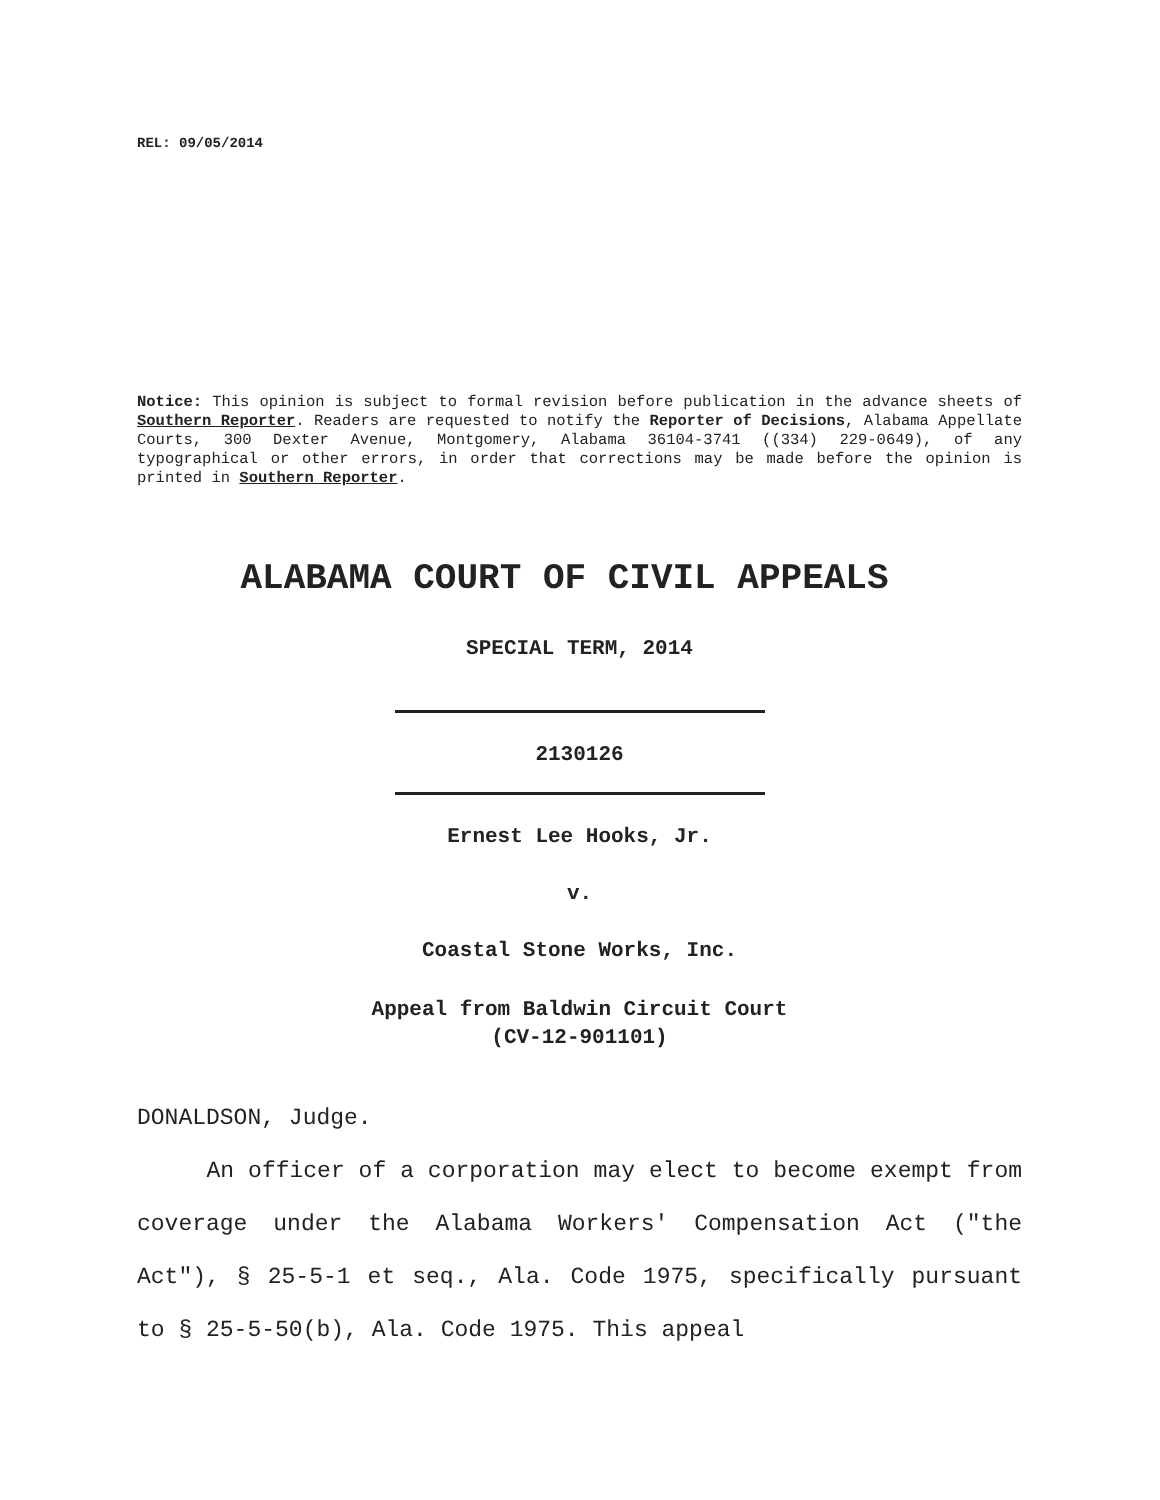REL: 09/05/2014
Notice: This opinion is subject to formal revision before publication in the advance sheets of Southern Reporter. Readers are requested to notify the Reporter of Decisions, Alabama Appellate Courts, 300 Dexter Avenue, Montgomery, Alabama 36104-3741 ((334) 229-0649), of any typographical or other errors, in order that corrections may be made before the opinion is printed in Southern Reporter.
ALABAMA COURT OF CIVIL APPEALS
SPECIAL TERM, 2014
2130126
Ernest Lee Hooks, Jr.
v.
Coastal Stone Works, Inc.
Appeal from Baldwin Circuit Court
(CV-12-901101)
DONALDSON, Judge.
An officer of a corporation may elect to become exempt from coverage under the Alabama Workers' Compensation Act ("the Act"), § 25-5-1 et seq., Ala. Code 1975, specifically pursuant to § 25-5-50(b), Ala. Code 1975. This appeal